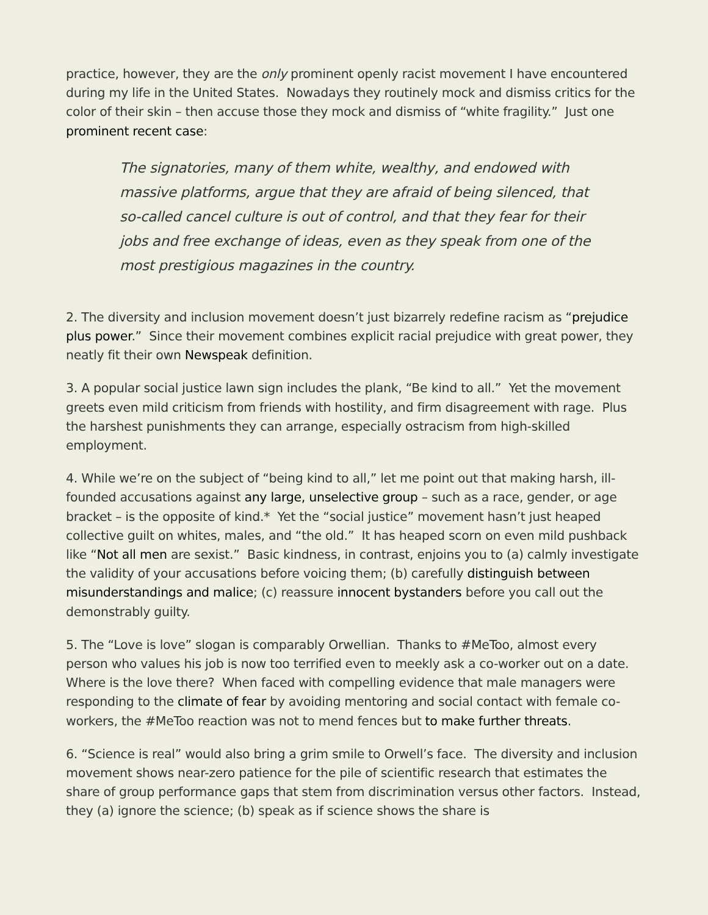practice, however, they are the only prominent openly racist movement I have encountered during my life in the United States. Nowadays they routinely mock and dismiss critics for the color of their skin – then accuse those they mock and dismiss of “white fragility.” Just one prominent recent case:
The signatories, many of them white, wealthy, and endowed with massive platforms, argue that they are afraid of being silenced, that so-called cancel culture is out of control, and that they fear for their jobs and free exchange of ideas, even as they speak from one of the most prestigious magazines in the country.
2. The diversity and inclusion movement doesn’t just bizarrely redefine racism as “prejudice plus power.” Since their movement combines explicit racial prejudice with great power, they neatly fit their own Newspeak definition.
3. A popular social justice lawn sign includes the plank, “Be kind to all.” Yet the movement greets even mild criticism from friends with hostility, and firm disagreement with rage. Plus the harshest punishments they can arrange, especially ostracism from high-skilled employment.
4. While we’re on the subject of “being kind to all,” let me point out that making harsh, ill-founded accusations against any large, unselective group – such as a race, gender, or age bracket – is the opposite of kind.* Yet the “social justice” movement hasn’t just heaped collective guilt on whites, males, and “the old.” It has heaped scorn on even mild pushback like “Not all men are sexist.” Basic kindness, in contrast, enjoins you to (a) calmly investigate the validity of your accusations before voicing them; (b) carefully distinguish between misunderstandings and malice; (c) reassure innocent bystanders before you call out the demonstrably guilty.
5. The “Love is love” slogan is comparably Orwellian. Thanks to #MeToo, almost every person who values his job is now too terrified even to meekly ask a co-worker out on a date. Where is the love there? When faced with compelling evidence that male managers were responding to the climate of fear by avoiding mentoring and social contact with female co-workers, the #MeToo reaction was not to mend fences but to make further threats.
6. “Science is real” would also bring a grim smile to Orwell’s face. The diversity and inclusion movement shows near-zero patience for the pile of scientific research that estimates the share of group performance gaps that stem from discrimination versus other factors. Instead, they (a) ignore the science; (b) speak as if science shows the share is